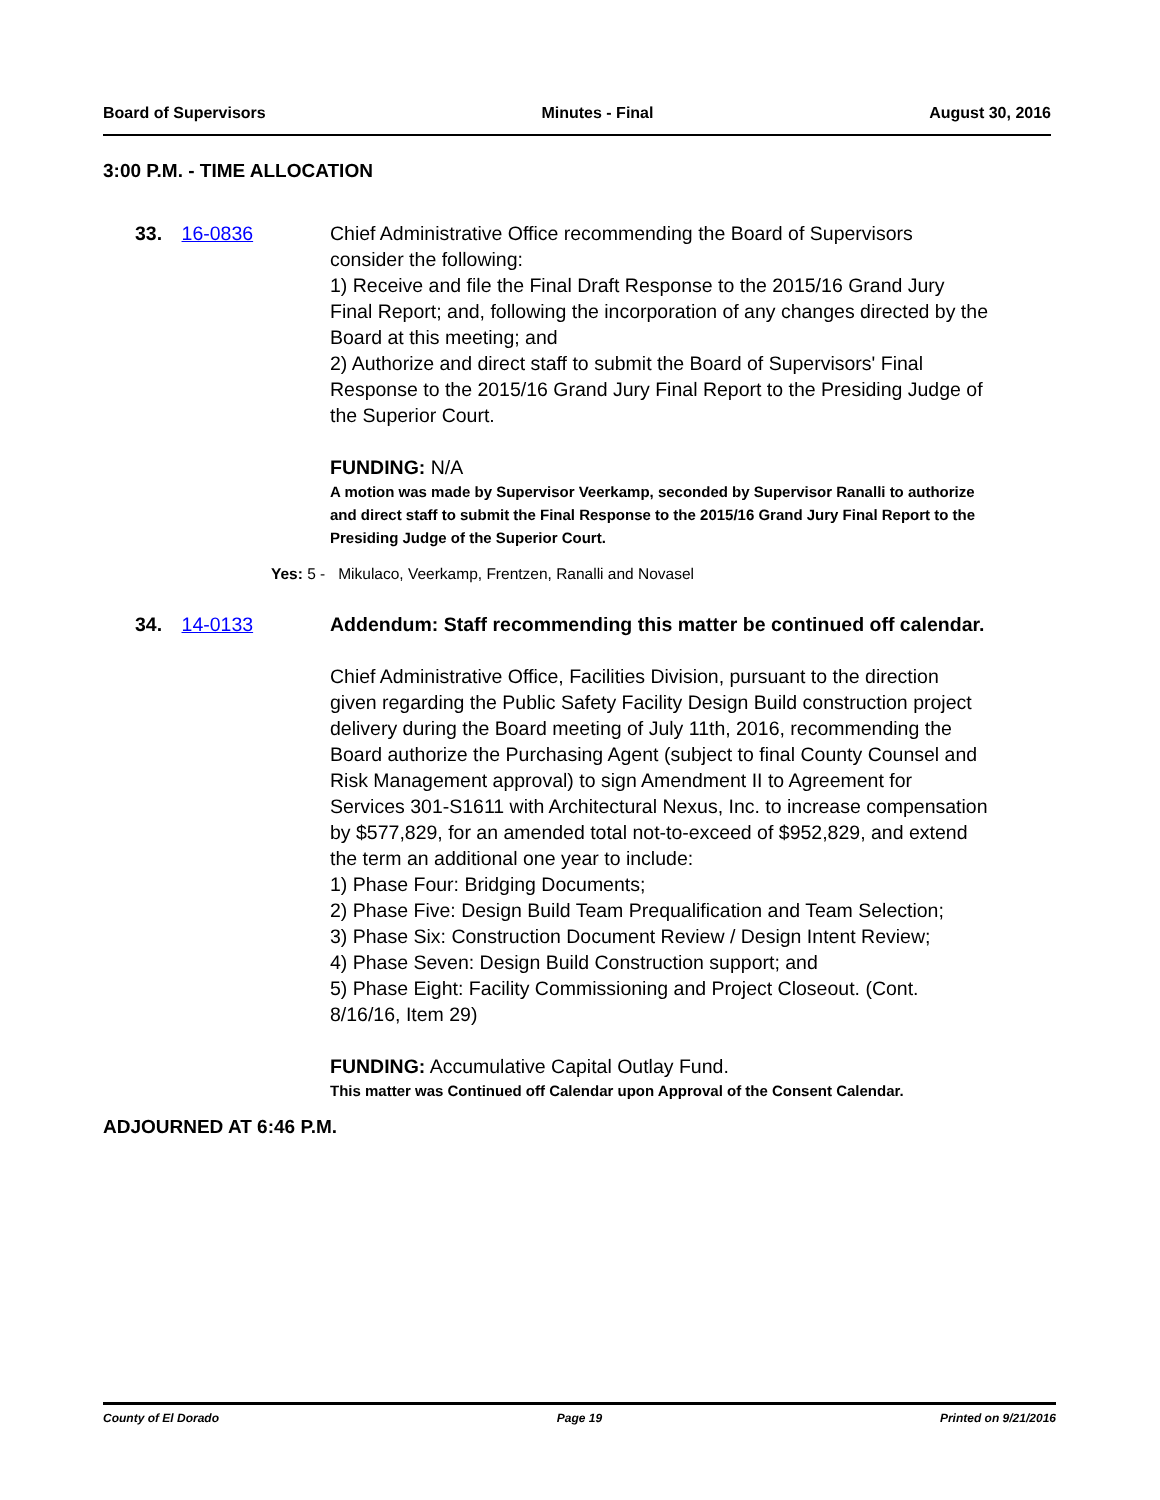Board of Supervisors Minutes - Final August 30, 2016
3:00 P.M. - TIME ALLOCATION
33. 16-0836 Chief Administrative Office recommending the Board of Supervisors consider the following:
1) Receive and file the Final Draft Response to the 2015/16 Grand Jury Final Report; and, following the incorporation of any changes directed by the Board at this meeting; and
2) Authorize and direct staff to submit the Board of Supervisors' Final Response to the 2015/16 Grand Jury Final Report to the Presiding Judge of the Superior Court.
FUNDING: N/A
A motion was made by Supervisor Veerkamp, seconded by Supervisor Ranalli to authorize and direct staff to submit the Final Response to the 2015/16 Grand Jury Final Report to the Presiding Judge of the Superior Court.
Yes: 5 - Mikulaco, Veerkamp, Frentzen, Ranalli and Novasel
34. 14-0133 Addendum: Staff recommending this matter be continued off calendar.
Chief Administrative Office, Facilities Division, pursuant to the direction given regarding the Public Safety Facility Design Build construction project delivery during the Board meeting of July 11th, 2016, recommending the Board authorize the Purchasing Agent (subject to final County Counsel and Risk Management approval) to sign Amendment II to Agreement for Services 301-S1611 with Architectural Nexus, Inc. to increase compensation by $577,829, for an amended total not-to-exceed of $952,829, and extend the term an additional one year to include:
1) Phase Four: Bridging Documents;
2) Phase Five: Design Build Team Prequalification and Team Selection;
3) Phase Six: Construction Document Review / Design Intent Review;
4) Phase Seven: Design Build Construction support; and
5) Phase Eight: Facility Commissioning and Project Closeout. (Cont. 8/16/16, Item 29)
FUNDING: Accumulative Capital Outlay Fund.
This matter was Continued off Calendar upon Approval of the Consent Calendar.
ADJOURNED AT 6:46 P.M.
County of El Dorado Page 19 Printed on 9/21/2016